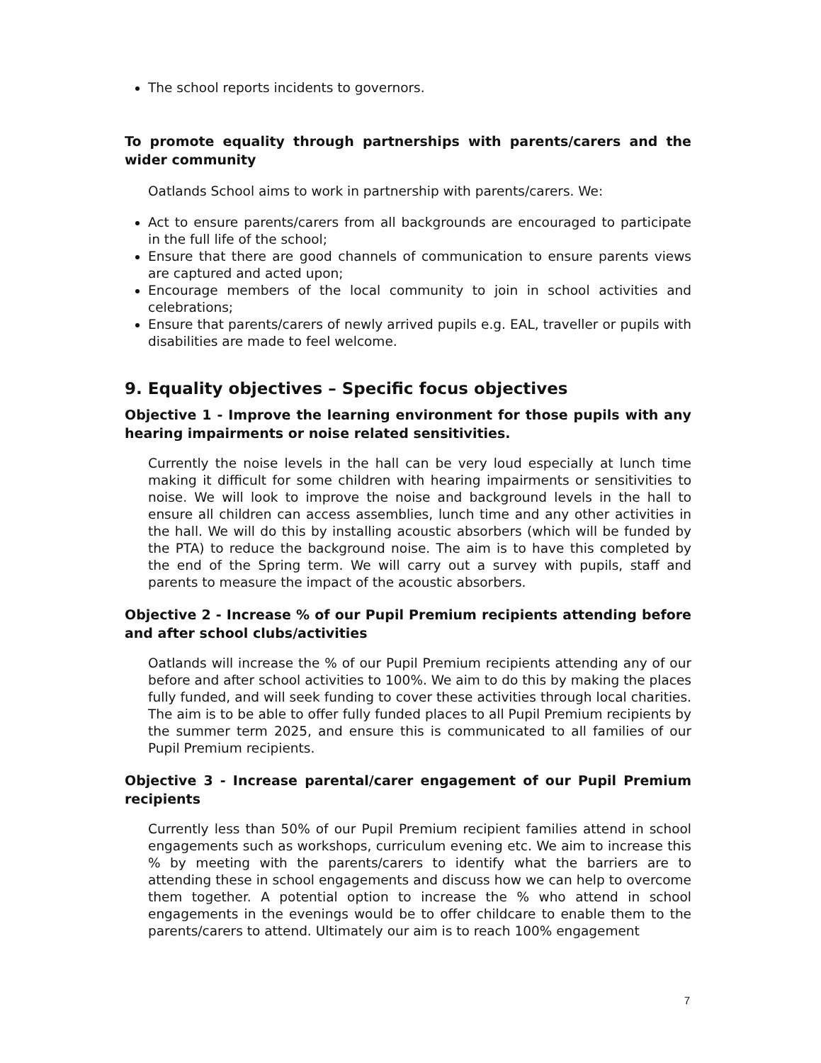The school reports incidents to governors.
To promote equality through partnerships with parents/carers and the wider community
Oatlands School aims to work in partnership with parents/carers. We:
Act to ensure parents/carers from all backgrounds are encouraged to participate in the full life of the school;
Ensure that there are good channels of communication to ensure parents views are captured and acted upon;
Encourage members of the local community to join in school activities and celebrations;
Ensure that parents/carers of newly arrived pupils e.g. EAL, traveller or pupils with disabilities are made to feel welcome.
9. Equality objectives – Specific focus objectives
Objective 1 - Improve the learning environment for those pupils with any hearing impairments or noise related sensitivities.
Currently the noise levels in the hall can be very loud especially at lunch time making it difficult for some children with hearing impairments or sensitivities to noise. We will look to improve the noise and background levels in the hall to ensure all children can access assemblies, lunch time and any other activities in the hall. We will do this by installing acoustic absorbers (which will be funded by the PTA) to reduce the background noise. The aim is to have this completed by the end of the Spring term. We will carry out a survey with pupils, staff and parents to measure the impact of the acoustic absorbers.
Objective 2 - Increase % of our Pupil Premium recipients attending before and after school clubs/activities
Oatlands will increase the % of our Pupil Premium recipients attending any of our before and after school activities to 100%. We aim to do this by making the places fully funded, and will seek funding to cover these activities through local charities. The aim is to be able to offer fully funded places to all Pupil Premium recipients by the summer term 2025, and ensure this is communicated to all families of our Pupil Premium recipients.
Objective 3 - Increase parental/carer engagement of our Pupil Premium recipients
Currently less than 50% of our Pupil Premium recipient families attend in school engagements such as workshops, curriculum evening etc. We aim to increase this % by meeting with the parents/carers to identify what the barriers are to attending these in school engagements and discuss how we can help to overcome them together. A potential option to increase the % who attend in school engagements in the evenings would be to offer childcare to enable them to the parents/carers to attend. Ultimately our aim is to reach 100% engagement
7